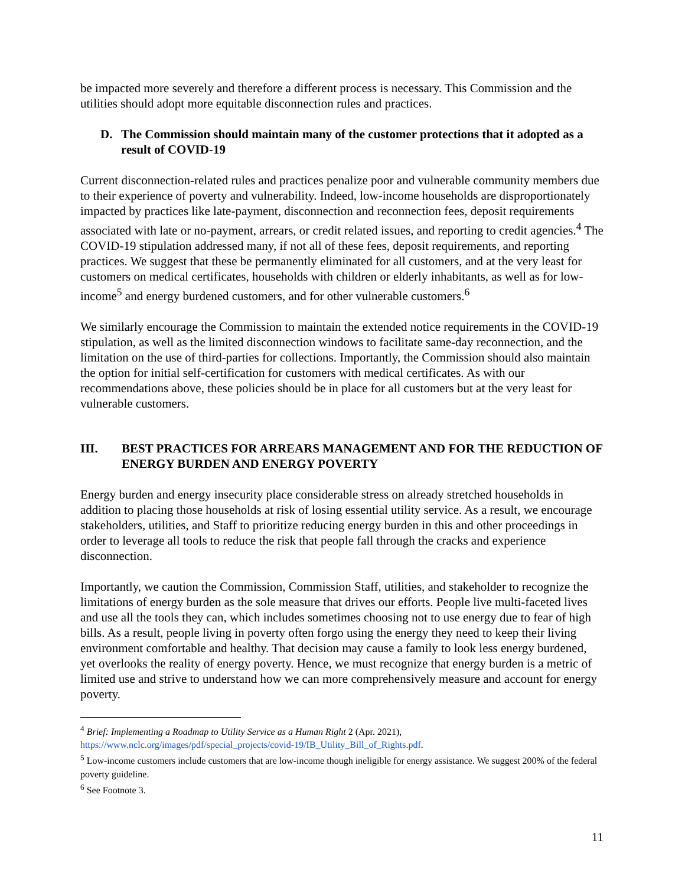be impacted more severely and therefore a different process is necessary. This Commission and the utilities should adopt more equitable disconnection rules and practices.
D. The Commission should maintain many of the customer protections that it adopted as a result of COVID-19
Current disconnection-related rules and practices penalize poor and vulnerable community members due to their experience of poverty and vulnerability. Indeed, low-income households are disproportionately impacted by practices like late-payment, disconnection and reconnection fees, deposit requirements associated with late or no-payment, arrears, or credit related issues, and reporting to credit agencies.<sup>4</sup> The COVID-19 stipulation addressed many, if not all of these fees, deposit requirements, and reporting practices. We suggest that these be permanently eliminated for all customers, and at the very least for customers on medical certificates, households with children or elderly inhabitants, as well as for low-income<sup>5</sup> and energy burdened customers, and for other vulnerable customers.<sup>6</sup>
We similarly encourage the Commission to maintain the extended notice requirements in the COVID-19 stipulation, as well as the limited disconnection windows to facilitate same-day reconnection, and the limitation on the use of third-parties for collections. Importantly, the Commission should also maintain the option for initial self-certification for customers with medical certificates. As with our recommendations above, these policies should be in place for all customers but at the very least for vulnerable customers.
III. BEST PRACTICES FOR ARREARS MANAGEMENT AND FOR THE REDUCTION OF ENERGY BURDEN AND ENERGY POVERTY
Energy burden and energy insecurity place considerable stress on already stretched households in addition to placing those households at risk of losing essential utility service. As a result, we encourage stakeholders, utilities, and Staff to prioritize reducing energy burden in this and other proceedings in order to leverage all tools to reduce the risk that people fall through the cracks and experience disconnection.
Importantly, we caution the Commission, Commission Staff, utilities, and stakeholder to recognize the limitations of energy burden as the sole measure that drives our efforts. People live multi-faceted lives and use all the tools they can, which includes sometimes choosing not to use energy due to fear of high bills. As a result, people living in poverty often forgo using the energy they need to keep their living environment comfortable and healthy. That decision may cause a family to look less energy burdened, yet overlooks the reality of energy poverty. Hence, we must recognize that energy burden is a metric of limited use and strive to understand how we can more comprehensively measure and account for energy poverty.
<sup>4</sup> Brief: Implementing a Roadmap to Utility Service as a Human Right 2 (Apr. 2021), https://www.nclc.org/images/pdf/special_projects/covid-19/IB_Utility_Bill_of_Rights.pdf.
<sup>5</sup> Low-income customers include customers that are low-income though ineligible for energy assistance. We suggest 200% of the federal poverty guideline.
<sup>6</sup> See Footnote 3.
11